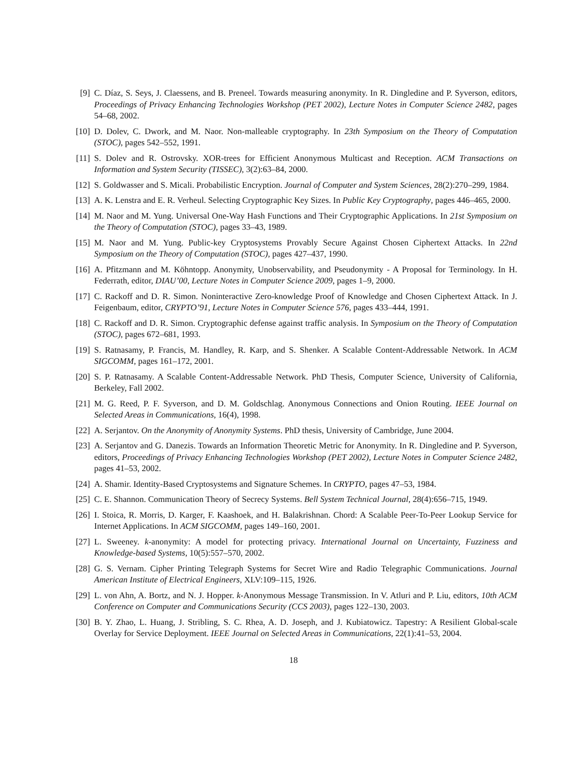[9] C. Díaz, S. Seys, J. Claessens, and B. Preneel. Towards measuring anonymity. In R. Dingledine and P. Syverson, editors, Proceedings of Privacy Enhancing Technologies Workshop (PET 2002), Lecture Notes in Computer Science 2482, pages 54–68, 2002.
[10] D. Dolev, C. Dwork, and M. Naor. Non-malleable cryptography. In 23th Symposium on the Theory of Computation (STOC), pages 542–552, 1991.
[11] S. Dolev and R. Ostrovsky. XOR-trees for Efficient Anonymous Multicast and Reception. ACM Transactions on Information and System Security (TISSEC), 3(2):63–84, 2000.
[12] S. Goldwasser and S. Micali. Probabilistic Encryption. Journal of Computer and System Sciences, 28(2):270–299, 1984.
[13] A. K. Lenstra and E. R. Verheul. Selecting Cryptographic Key Sizes. In Public Key Cryptography, pages 446–465, 2000.
[14] M. Naor and M. Yung. Universal One-Way Hash Functions and Their Cryptographic Applications. In 21st Symposium on the Theory of Computation (STOC), pages 33–43, 1989.
[15] M. Naor and M. Yung. Public-key Cryptosystems Provably Secure Against Chosen Ciphertext Attacks. In 22nd Symposium on the Theory of Computation (STOC), pages 427–437, 1990.
[16] A. Pfitzmann and M. Köhntopp. Anonymity, Unobservability, and Pseudonymity - A Proposal for Terminology. In H. Federrath, editor, DIAU’00, Lecture Notes in Computer Science 2009, pages 1–9, 2000.
[17] C. Rackoff and D. R. Simon. Noninteractive Zero-knowledge Proof of Knowledge and Chosen Ciphertext Attack. In J. Feigenbaum, editor, CRYPTO’91, Lecture Notes in Computer Science 576, pages 433–444, 1991.
[18] C. Rackoff and D. R. Simon. Cryptographic defense against traffic analysis. In Symposium on the Theory of Computation (STOC), pages 672–681, 1993.
[19] S. Ratnasamy, P. Francis, M. Handley, R. Karp, and S. Shenker. A Scalable Content-Addressable Network. In ACM SIGCOMM, pages 161–172, 2001.
[20] S. P. Ratnasamy. A Scalable Content-Addressable Network. PhD Thesis, Computer Science, University of California, Berkeley, Fall 2002.
[21] M. G. Reed, P. F. Syverson, and D. M. Goldschlag. Anonymous Connections and Onion Routing. IEEE Journal on Selected Areas in Communications, 16(4), 1998.
[22] A. Serjantov. On the Anonymity of Anonymity Systems. PhD thesis, University of Cambridge, June 2004.
[23] A. Serjantov and G. Danezis. Towards an Information Theoretic Metric for Anonymity. In R. Dingledine and P. Syverson, editors, Proceedings of Privacy Enhancing Technologies Workshop (PET 2002), Lecture Notes in Computer Science 2482, pages 41–53, 2002.
[24] A. Shamir. Identity-Based Cryptosystems and Signature Schemes. In CRYPTO, pages 47–53, 1984.
[25] C. E. Shannon. Communication Theory of Secrecy Systems. Bell System Technical Journal, 28(4):656–715, 1949.
[26] I. Stoica, R. Morris, D. Karger, F. Kaashoek, and H. Balakrishnan. Chord: A Scalable Peer-To-Peer Lookup Service for Internet Applications. In ACM SIGCOMM, pages 149–160, 2001.
[27] L. Sweeney. k-anonymity: A model for protecting privacy. International Journal on Uncertainty, Fuzziness and Knowledge-based Systems, 10(5):557–570, 2002.
[28] G. S. Vernam. Cipher Printing Telegraph Systems for Secret Wire and Radio Telegraphic Communications. Journal American Institute of Electrical Engineers, XLV:109–115, 1926.
[29] L. von Ahn, A. Bortz, and N. J. Hopper. k-Anonymous Message Transmission. In V. Atluri and P. Liu, editors, 10th ACM Conference on Computer and Communications Security (CCS 2003), pages 122–130, 2003.
[30] B. Y. Zhao, L. Huang, J. Stribling, S. C. Rhea, A. D. Joseph, and J. Kubiatowicz. Tapestry: A Resilient Global-scale Overlay for Service Deployment. IEEE Journal on Selected Areas in Communications, 22(1):41–53, 2004.
18